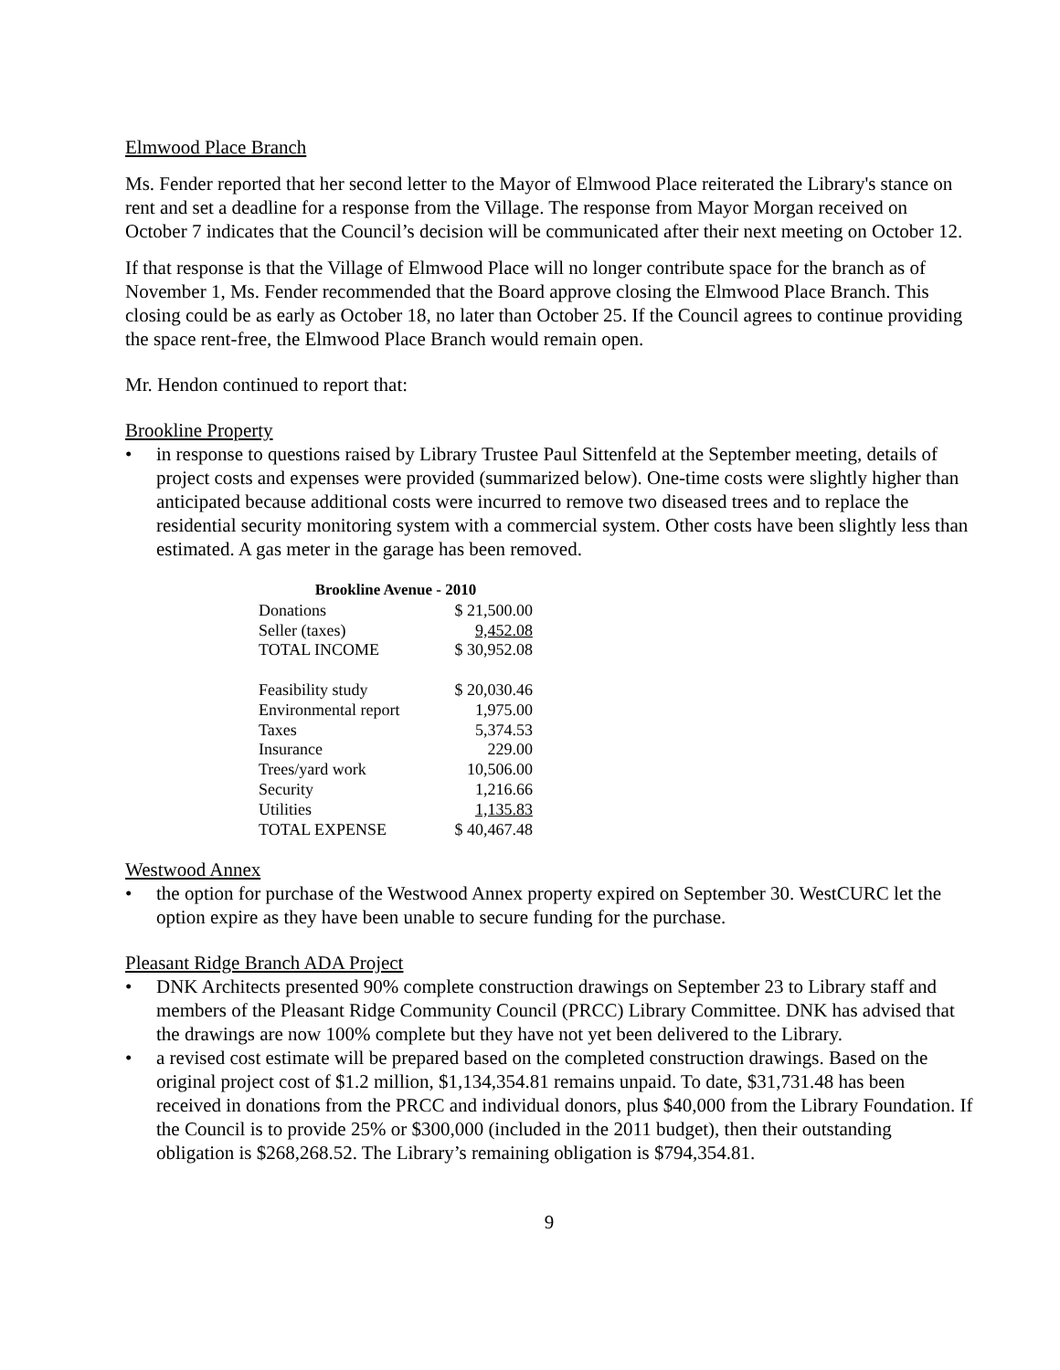Elmwood Place Branch
Ms. Fender reported that her second letter to the Mayor of Elmwood Place reiterated the Library's stance on rent and set a deadline for a response from the Village. The response from Mayor Morgan received on October 7 indicates that the Council’s decision will be communicated after their next meeting on October 12.
If that response is that the Village of Elmwood Place will no longer contribute space for the branch as of November 1, Ms. Fender recommended that the Board approve closing the Elmwood Place Branch. This closing could be as early as October 18, no later than October 25. If the Council agrees to continue providing the space rent-free, the Elmwood Place Branch would remain open.
Mr. Hendon continued to report that:
Brookline Property
• in response to questions raised by Library Trustee Paul Sittenfeld at the September meeting, details of project costs and expenses were provided (summarized below). One-time costs were slightly higher than anticipated because additional costs were incurred to remove two diseased trees and to replace the residential security monitoring system with a commercial system. Other costs have been slightly less than estimated. A gas meter in the garage has been removed.
| Brookline Avenue - 2010 | |
| --- | --- |
| Donations | $ 21,500.00 |
| Seller (taxes) | 9,452.08 |
| TOTAL INCOME | $ 30,952.08 |
| Feasibility study | $ 20,030.46 |
| Environmental report | 1,975.00 |
| Taxes | 5,374.53 |
| Insurance | 229.00 |
| Trees/yard work | 10,506.00 |
| Security | 1,216.66 |
| Utilities | 1,135.83 |
| TOTAL EXPENSE | $ 40,467.48 |
Westwood Annex
• the option for purchase of the Westwood Annex property expired on September 30. WestCURC let the option expire as they have been unable to secure funding for the purchase.
Pleasant Ridge Branch ADA Project
• DNK Architects presented 90% complete construction drawings on September 23 to Library staff and members of the Pleasant Ridge Community Council (PRCC) Library Committee. DNK has advised that the drawings are now 100% complete but they have not yet been delivered to the Library.
• a revised cost estimate will be prepared based on the completed construction drawings. Based on the original project cost of $1.2 million, $1,134,354.81 remains unpaid. To date, $31,731.48 has been received in donations from the PRCC and individual donors, plus $40,000 from the Library Foundation. If the Council is to provide 25% or $300,000 (included in the 2011 budget), then their outstanding obligation is $268,268.52. The Library’s remaining obligation is $794,354.81.
9